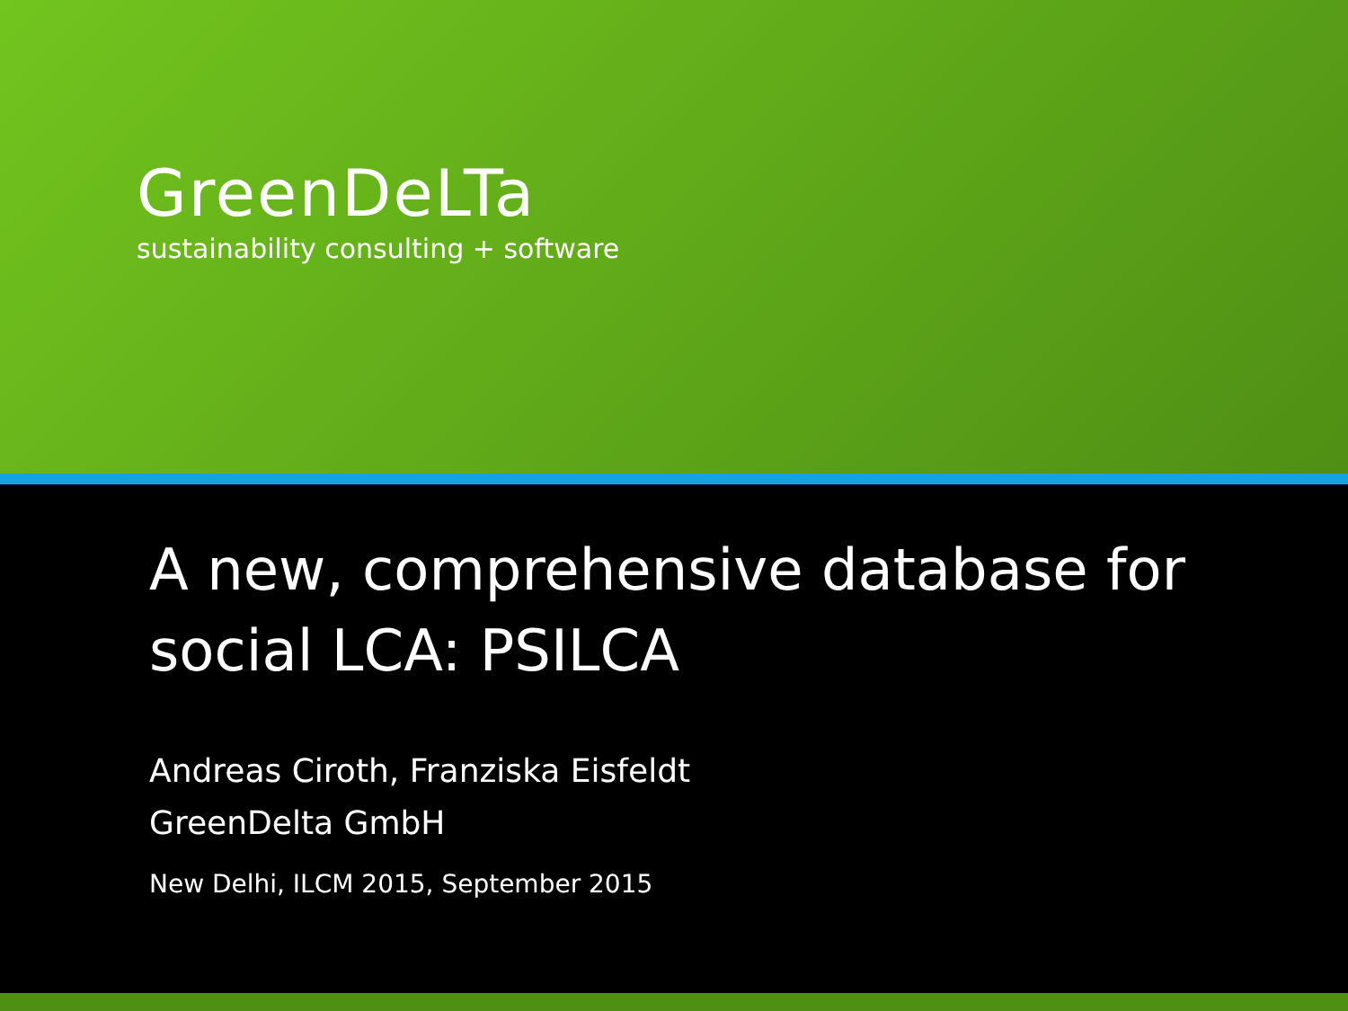GreenDeLTa
sustainability consulting + software
A new, comprehensive database for
social LCA: PSILCA
Andreas Ciroth, Franziska Eisfeldt
GreenDelta GmbH
New Delhi, ILCM 2015, September 2015